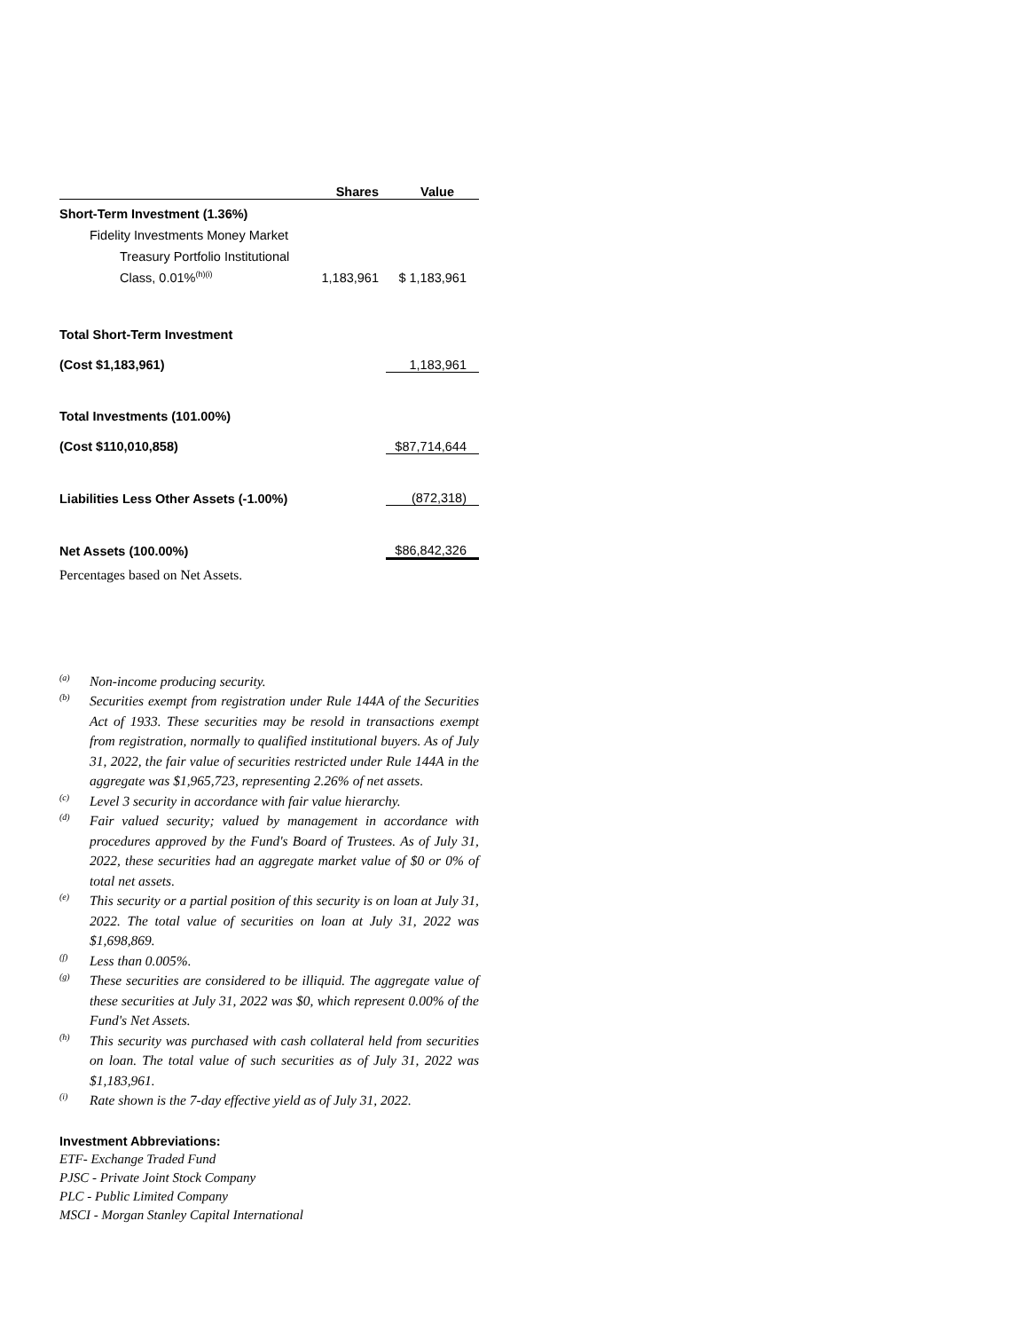| | Shares | Value |
| --- | --- | --- |
| Short-Term Investment (1.36%) | | |
| Fidelity Investments Money Market | | |
| Treasury Portfolio Institutional | | |
| Class, 0.01%<sup>(h)(i)</sup> | 1,183,961 | $ 1,183,961 |
| Total Short-Term Investment | | |
| (Cost $1,183,961) | | 1,183,961 |
| Total Investments (101.00%) | | |
| (Cost $110,010,858) | | $87,714,644 |
| Liabilities Less Other Assets (-1.00%) | | (872,318) |
| Net Assets (100.00%) | | $86,842,326 |
Percentages based on Net Assets.
<sup>(a)</sup>
Non-income producing security.
<sup>(b)</sup>
Securities exempt from registration under Rule 144A of the Securities Act of 1933. These securities may be resold in transactions exempt from registration, normally to qualified institutional buyers. As of July 31, 2022, the fair value of securities restricted under Rule 144A in the aggregate was $1,965,723, representing 2.26% of net assets.
<sup>(c)</sup>
Level 3 security in accordance with fair value hierarchy.
<sup>(d)</sup>
Fair valued security; valued by management in accordance with procedures approved by the Fund's Board of Trustees. As of July 31, 2022, these securities had an aggregate market value of $0 or 0% of total net assets.
<sup>(e)</sup>
This security or a partial position of this security is on loan at July 31, 2022. The total value of securities on loan at July 31, 2022 was $1,698,869.
<sup>(f)</sup>
Less than 0.005%.
<sup>(g)</sup>
These securities are considered to be illiquid. The aggregate value of these securities at July 31, 2022 was $0, which represent 0.00% of the Fund's Net Assets.
<sup>(h)</sup>
This security was purchased with cash collateral held from securities on loan. The total value of such securities as of July 31, 2022 was $1,183,961.
<sup>(i)</sup>
Rate shown is the 7-day effective yield as of July 31, 2022.
Investment Abbreviations:
ETF- Exchange Traded Fund
PJSC - Private Joint Stock Company
PLC - Public Limited Company
MSCI - Morgan Stanley Capital International